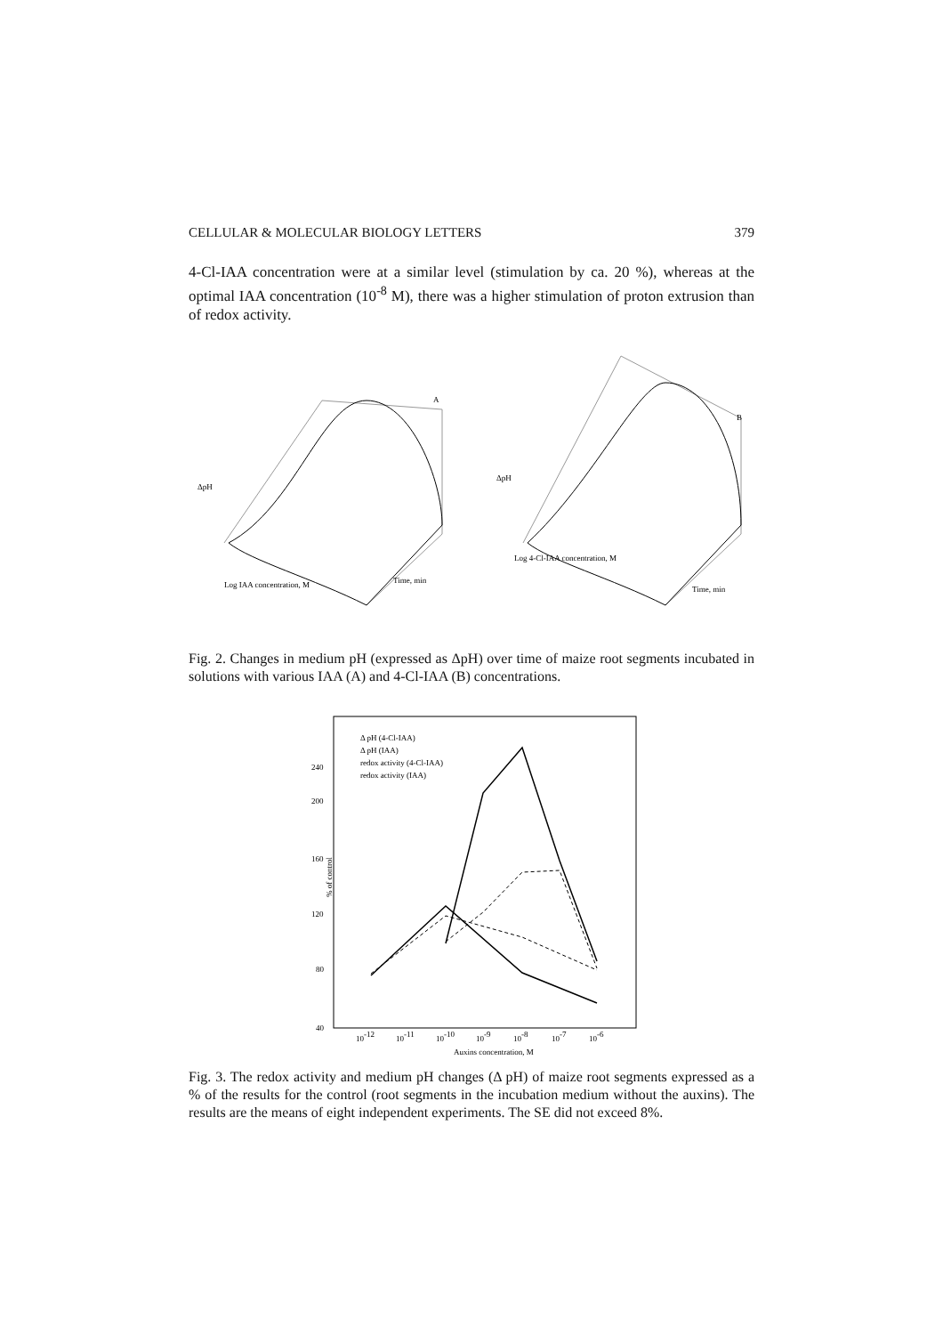CELLULAR & MOLECULAR BIOLOGY LETTERS 379
4-Cl-IAA concentration were at a similar level (stimulation by ca. 20 %), whereas at the optimal IAA concentration (10<sup>-8</sup> M), there was a higher stimulation of proton extrusion than of redox activity.
A
ΔpH
Log IAA concentration, M
Time, min
B
ΔpH
Log 4-Cl-IAA concentration, M
Time, min
Fig. 2. Changes in medium pH (expressed as ΔpH) over time of maize root segments incubated in solutions with various IAA (A) and 4-Cl-IAA (B) concentrations.
240
200
160
120
80
40
% of control
10-12
10-11
10-10
10-9
10-8
10-7
10-6
Auxins concentration, M
Δ pH (4-Cl-IAA)
Δ pH (IAA)
redox activity (4-Cl-IAA)
redox activity (IAA)
Fig. 3. The redox activity and medium pH changes (Δ pH) of maize root segments expressed as a % of the results for the control (root segments in the incubation medium without the auxins). The results are the means of eight independent experiments. The SE did not exceed 8%.